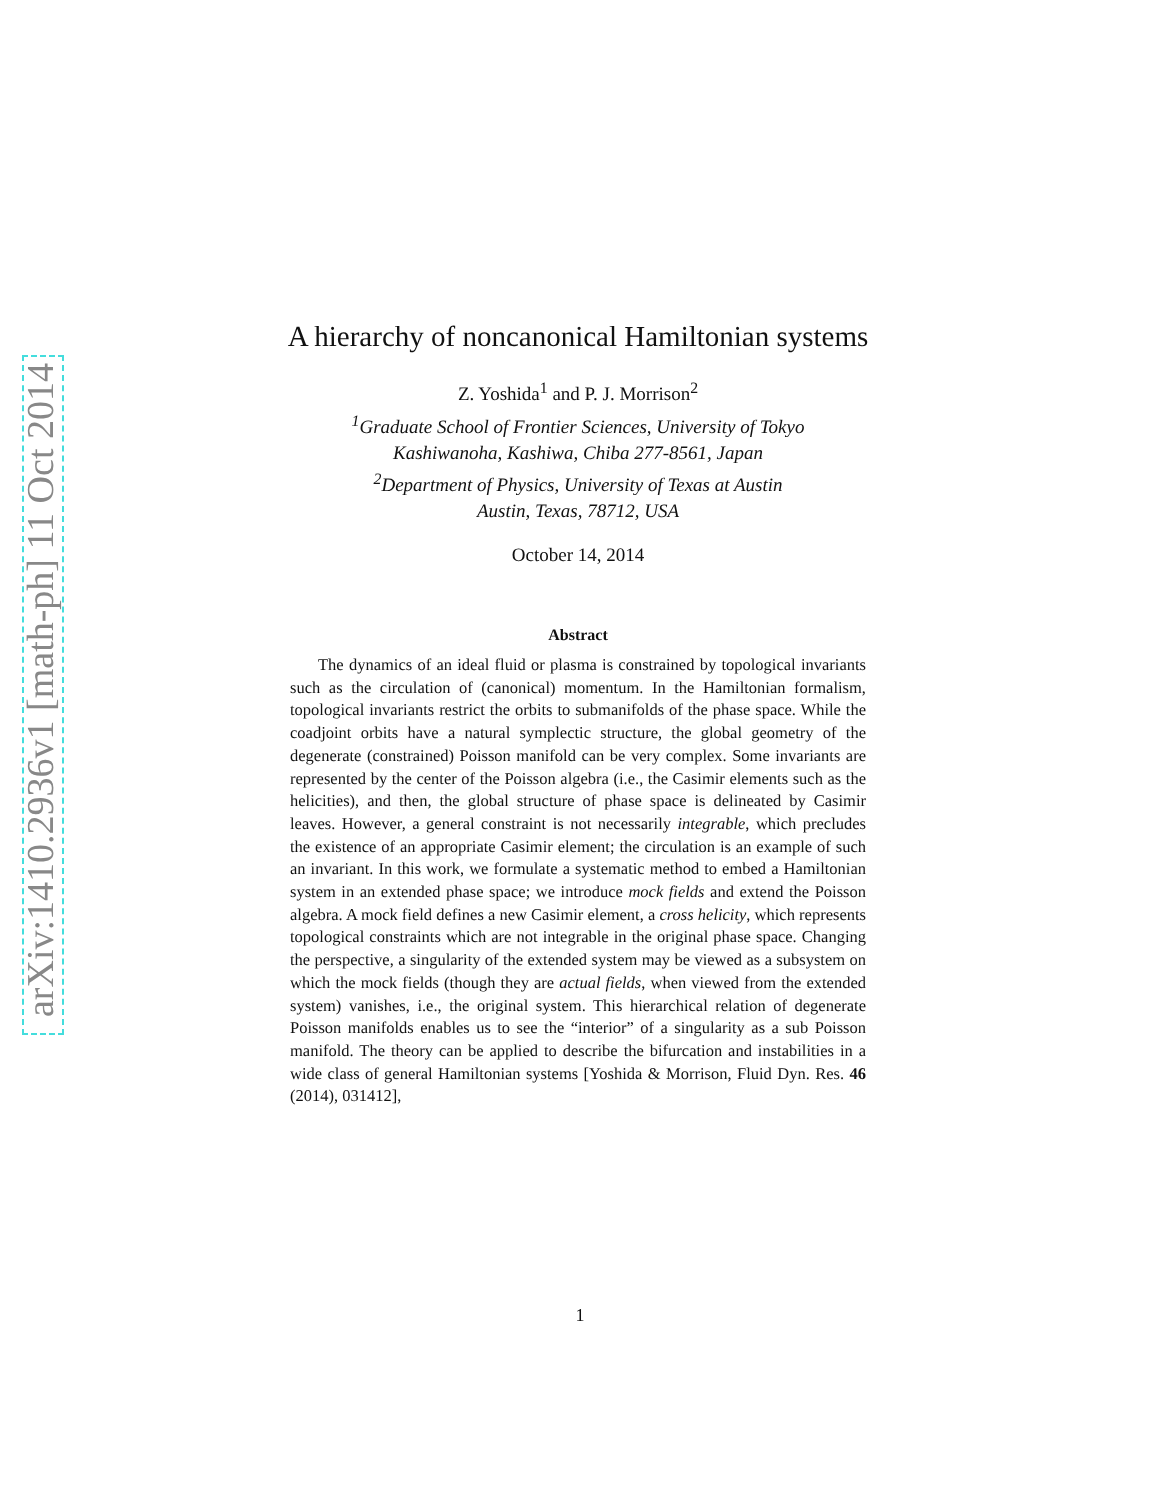arXiv:1410.2936v1 [math-ph] 11 Oct 2014
A hierarchy of noncanonical Hamiltonian systems
Z. Yoshida<sup>1</sup> and P. J. Morrison<sup>2</sup>
<sup>1</sup> Graduate School of Frontier Sciences, University of Tokyo
Kashiwanoha, Kashiwa, Chiba 277-8561, Japan
<sup>2</sup> Department of Physics, University of Texas at Austin
Austin, Texas, 78712, USA
October 14, 2014
Abstract
The dynamics of an ideal fluid or plasma is constrained by topological invariants such as the circulation of (canonical) momentum. In the Hamiltonian formalism, topological invariants restrict the orbits to submanifolds of the phase space. While the coadjoint orbits have a natural symplectic structure, the global geometry of the degenerate (constrained) Poisson manifold can be very complex. Some invariants are represented by the center of the Poisson algebra (i.e., the Casimir elements such as the helicities), and then, the global structure of phase space is delineated by Casimir leaves. However, a general constraint is not necessarily integrable, which precludes the existence of an appropriate Casimir element; the circulation is an example of such an invariant. In this work, we formulate a systematic method to embed a Hamiltonian system in an extended phase space; we introduce mock fields and extend the Poisson algebra. A mock field defines a new Casimir element, a cross helicity, which represents topological constraints which are not integrable in the original phase space. Changing the perspective, a singularity of the extended system may be viewed as a subsystem on which the mock fields (though they are actual fields, when viewed from the extended system) vanishes, i.e., the original system. This hierarchical relation of degenerate Poisson manifolds enables us to see the “interior” of a singularity as a sub Poisson manifold. The theory can be applied to describe the bifurcation and instabilities in a wide class of general Hamiltonian systems [Yoshida & Morrison, Fluid Dyn. Res. 46 (2014), 031412],
1